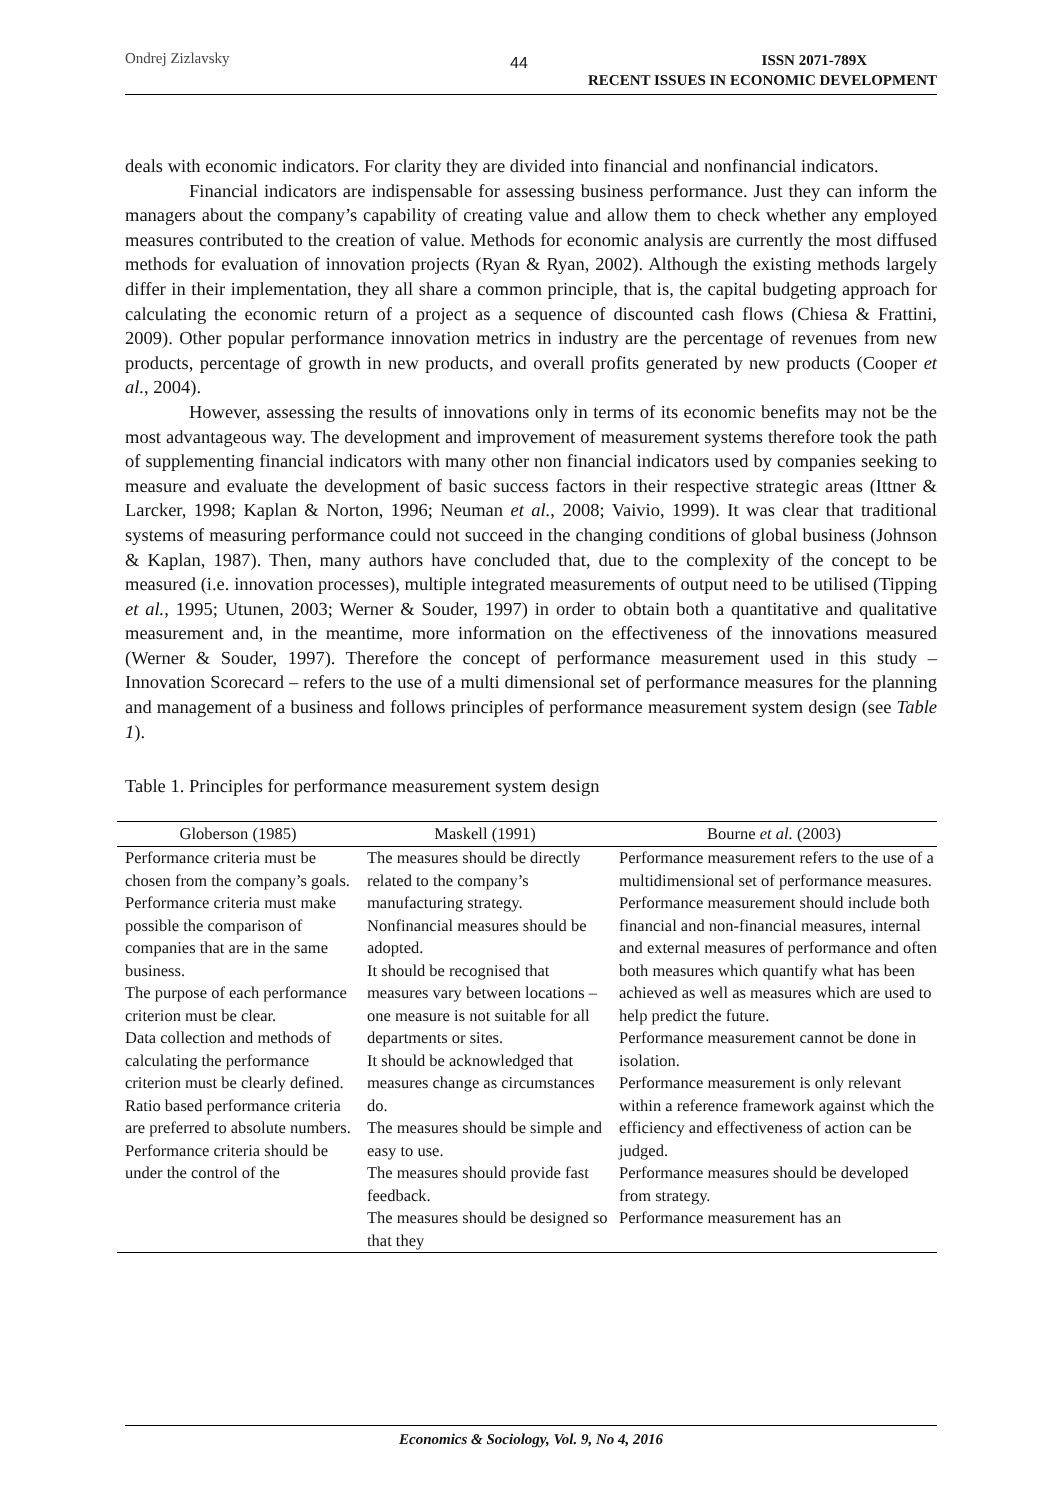Ondrej Zizlavsky
44
ISSN 2071-789X
RECENT ISSUES IN ECONOMIC DEVELOPMENT
deals with economic indicators. For clarity they are divided into financial and nonfinancial indicators.
Financial indicators are indispensable for assessing business performance. Just they can inform the managers about the company’s capability of creating value and allow them to check whether any employed measures contributed to the creation of value. Methods for economic analysis are currently the most diffused methods for evaluation of innovation projects (Ryan & Ryan, 2002). Although the existing methods largely differ in their implementation, they all share a common principle, that is, the capital budgeting approach for calculating the economic return of a project as a sequence of discounted cash flows (Chiesa & Frattini, 2009). Other popular performance innovation metrics in industry are the percentage of revenues from new products, percentage of growth in new products, and overall profits generated by new products (Cooper et al., 2004).
However, assessing the results of innovations only in terms of its economic benefits may not be the most advantageous way. The development and improvement of measurement systems therefore took the path of supplementing financial indicators with many other non financial indicators used by companies seeking to measure and evaluate the development of basic success factors in their respective strategic areas (Ittner & Larcker, 1998; Kaplan & Norton, 1996; Neuman et al., 2008; Vaivio, 1999). It was clear that traditional systems of measuring performance could not succeed in the changing conditions of global business (Johnson & Kaplan, 1987). Then, many authors have concluded that, due to the complexity of the concept to be measured (i.e. innovation processes), multiple integrated measurements of output need to be utilised (Tipping et al., 1995; Utunen, 2003; Werner & Souder, 1997) in order to obtain both a quantitative and qualitative measurement and, in the meantime, more information on the effectiveness of the innovations measured (Werner & Souder, 1997). Therefore the concept of performance measurement used in this study – Innovation Scorecard – refers to the use of a multi dimensional set of performance measures for the planning and management of a business and follows principles of performance measurement system design (see Table 1).
Table 1. Principles for performance measurement system design
| Globerson (1985) | Maskell (1991) | Bourne et al. (2003) |
| --- | --- | --- |
| Performance criteria must be chosen from the company’s goals. Performance criteria must make possible the comparison of companies that are in the same business. The purpose of each performance criterion must be clear. Data collection and methods of calculating the performance criterion must be clearly defined. Ratio based performance criteria are preferred to absolute numbers. Performance criteria should be under the control of the | The measures should be directly related to the company’s manufacturing strategy. Nonfinancial measures should be adopted. It should be recognised that measures vary between locations – one measure is not suitable for all departments or sites. It should be acknowledged that measures change as circumstances do. The measures should be simple and easy to use. The measures should provide fast feedback. The measures should be designed so that they | Performance measurement refers to the use of a multidimensional set of performance measures. Performance measurement should include both financial and non-financial measures, internal and external measures of performance and often both measures which quantify what has been achieved as well as measures which are used to help predict the future. Performance measurement cannot be done in isolation. Performance measurement is only relevant within a reference framework against which the efficiency and effectiveness of action can be judged. Performance measures should be developed from strategy. Performance measurement has an |
Economics & Sociology, Vol. 9, No 4, 2016